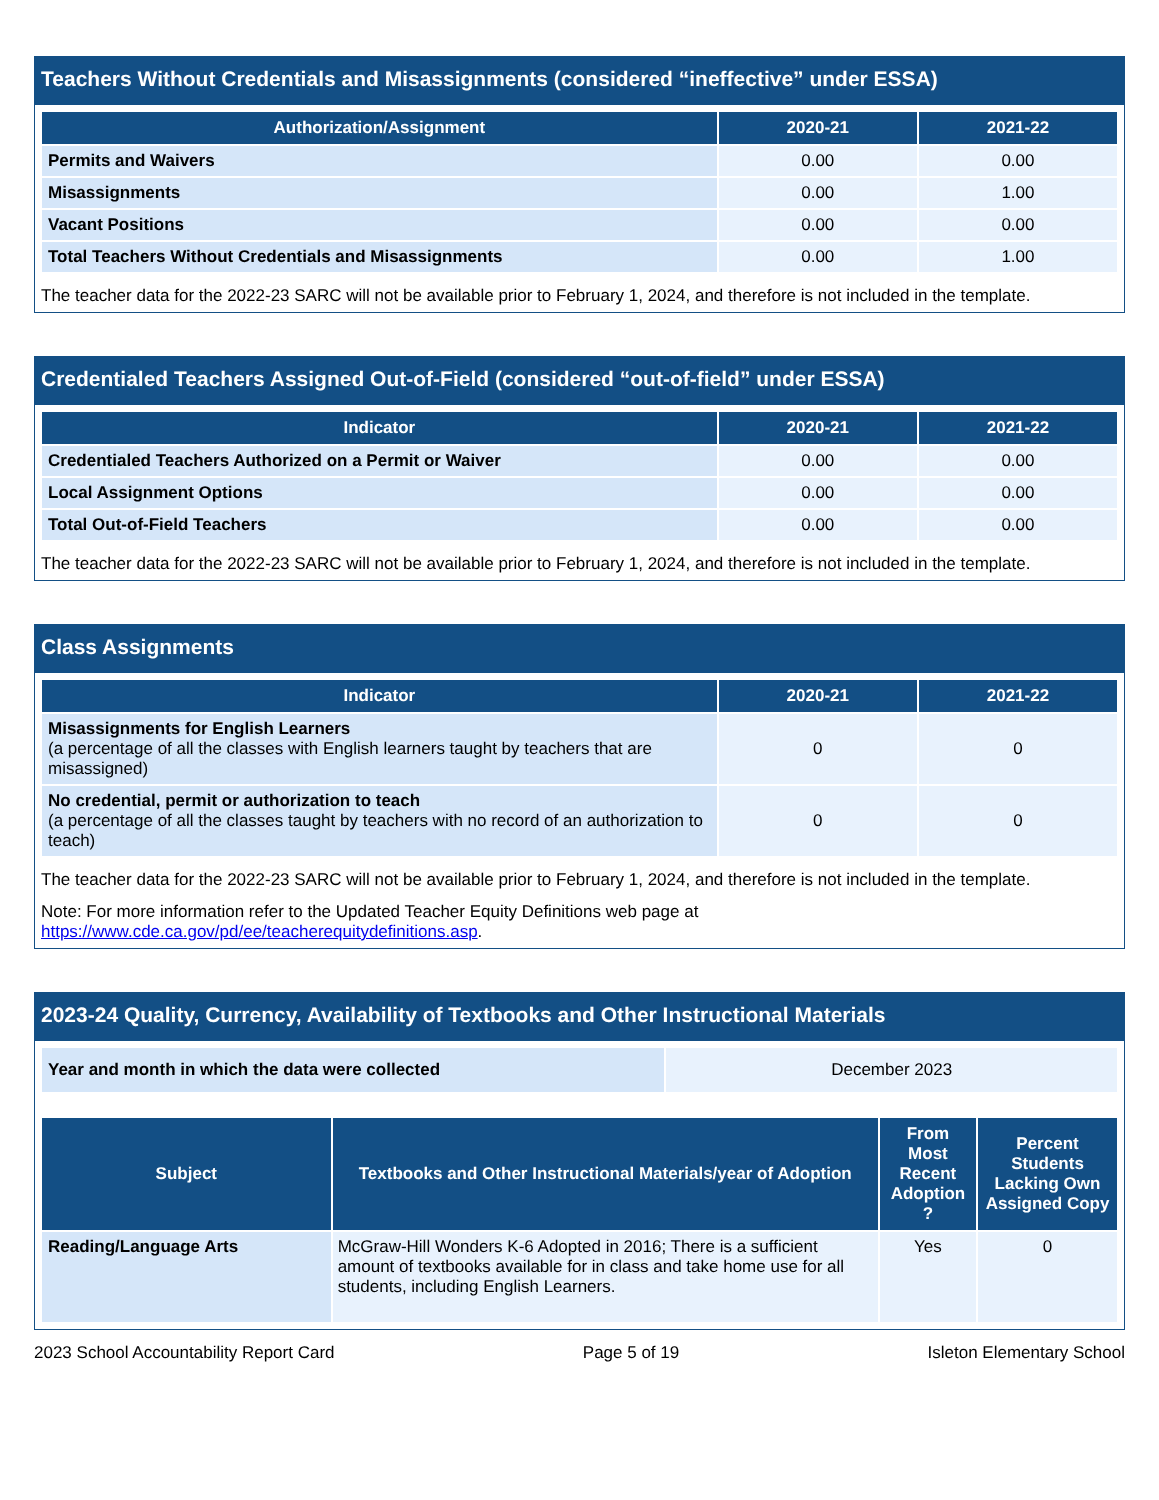Teachers Without Credentials and Misassignments (considered “ineffective” under ESSA)
| Authorization/Assignment | 2020-21 | 2021-22 |
| --- | --- | --- |
| Permits and Waivers | 0.00 | 0.00 |
| Misassignments | 0.00 | 1.00 |
| Vacant Positions | 0.00 | 0.00 |
| Total Teachers Without Credentials and Misassignments | 0.00 | 1.00 |
The teacher data for the 2022-23 SARC will not be available prior to February 1, 2024, and therefore is not included in the template.
Credentialed Teachers Assigned Out-of-Field (considered “out-of-field” under ESSA)
| Indicator | 2020-21 | 2021-22 |
| --- | --- | --- |
| Credentialed Teachers Authorized on a Permit or Waiver | 0.00 | 0.00 |
| Local Assignment Options | 0.00 | 0.00 |
| Total Out-of-Field Teachers | 0.00 | 0.00 |
The teacher data for the 2022-23 SARC will not be available prior to February 1, 2024, and therefore is not included in the template.
Class Assignments
| Indicator | 2020-21 | 2021-22 |
| --- | --- | --- |
| Misassignments for English Learners (a percentage of all the classes with English learners taught by teachers that are misassigned) | 0 | 0 |
| No credential, permit or authorization to teach (a percentage of all the classes taught by teachers with no record of an authorization to teach) | 0 | 0 |
The teacher data for the 2022-23 SARC will not be available prior to February 1, 2024, and therefore is not included in the template.
Note: For more information refer to the Updated Teacher Equity Definitions web page at https://www.cde.ca.gov/pd/ee/teacherequitydefinitions.asp.
2023-24 Quality, Currency, Availability of Textbooks and Other Instructional Materials
| Year and month in which the data were collected | December 2023 |
| Subject | Textbooks and Other Instructional Materials/year of Adoption | From Most Recent Adoption ? | Percent Students Lacking Own Assigned Copy |
| --- | --- | --- | --- |
| Reading/Language Arts | McGraw-Hill Wonders K-6 Adopted in 2016; There is a sufficient amount of textbooks available for in class and take home use for all students, including English Learners. | Yes | 0 |
2023 School Accountability Report Card Page 5 of 19 Isleton Elementary School